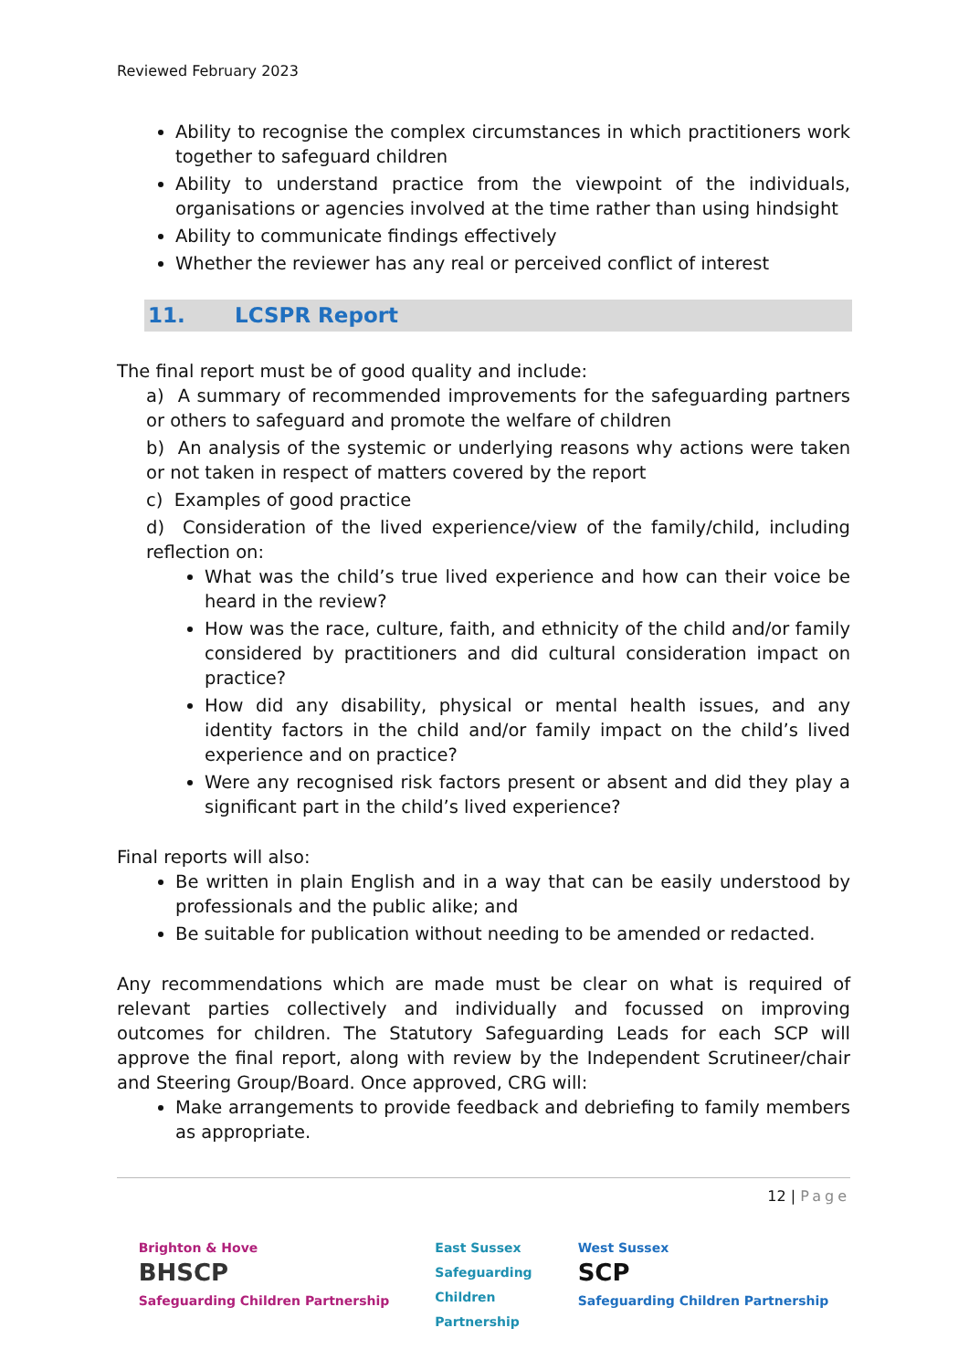Reviewed February 2023
Ability to recognise the complex circumstances in which practitioners work together to safeguard children
Ability to understand practice from the viewpoint of the individuals, organisations or agencies involved at the time rather than using hindsight
Ability to communicate findings effectively
Whether the reviewer has any real or perceived conflict of interest
11. LCSPR Report
The final report must be of good quality and include:
a) A summary of recommended improvements for the safeguarding partners or others to safeguard and promote the welfare of children
b) An analysis of the systemic or underlying reasons why actions were taken or not taken in respect of matters covered by the report
c) Examples of good practice
d) Consideration of the lived experience/view of the family/child, including reflection on:
What was the child’s true lived experience and how can their voice be heard in the review?
How was the race, culture, faith, and ethnicity of the child and/or family considered by practitioners and did cultural consideration impact on practice?
How did any disability, physical or mental health issues, and any identity factors in the child and/or family impact on the child’s lived experience and on practice?
Were any recognised risk factors present or absent and did they play a significant part in the child’s lived experience?
Final reports will also:
Be written in plain English and in a way that can be easily understood by professionals and the public alike; and
Be suitable for publication without needing to be amended or redacted.
Any recommendations which are made must be clear on what is required of relevant parties collectively and individually and focussed on improving outcomes for children. The Statutory Safeguarding Leads for each SCP will approve the final report, along with review by the Independent Scrutineer/chair and Steering Group/Board. Once approved, CRG will:
Make arrangements to provide feedback and debriefing to family members as appropriate.
12 | Page
Brighton & Hove
BHSCP
Safeguarding Children Partnership
East Sussex
Safeguarding
Children
Partnership
West Sussex
SCP
Safeguarding Children Partnership